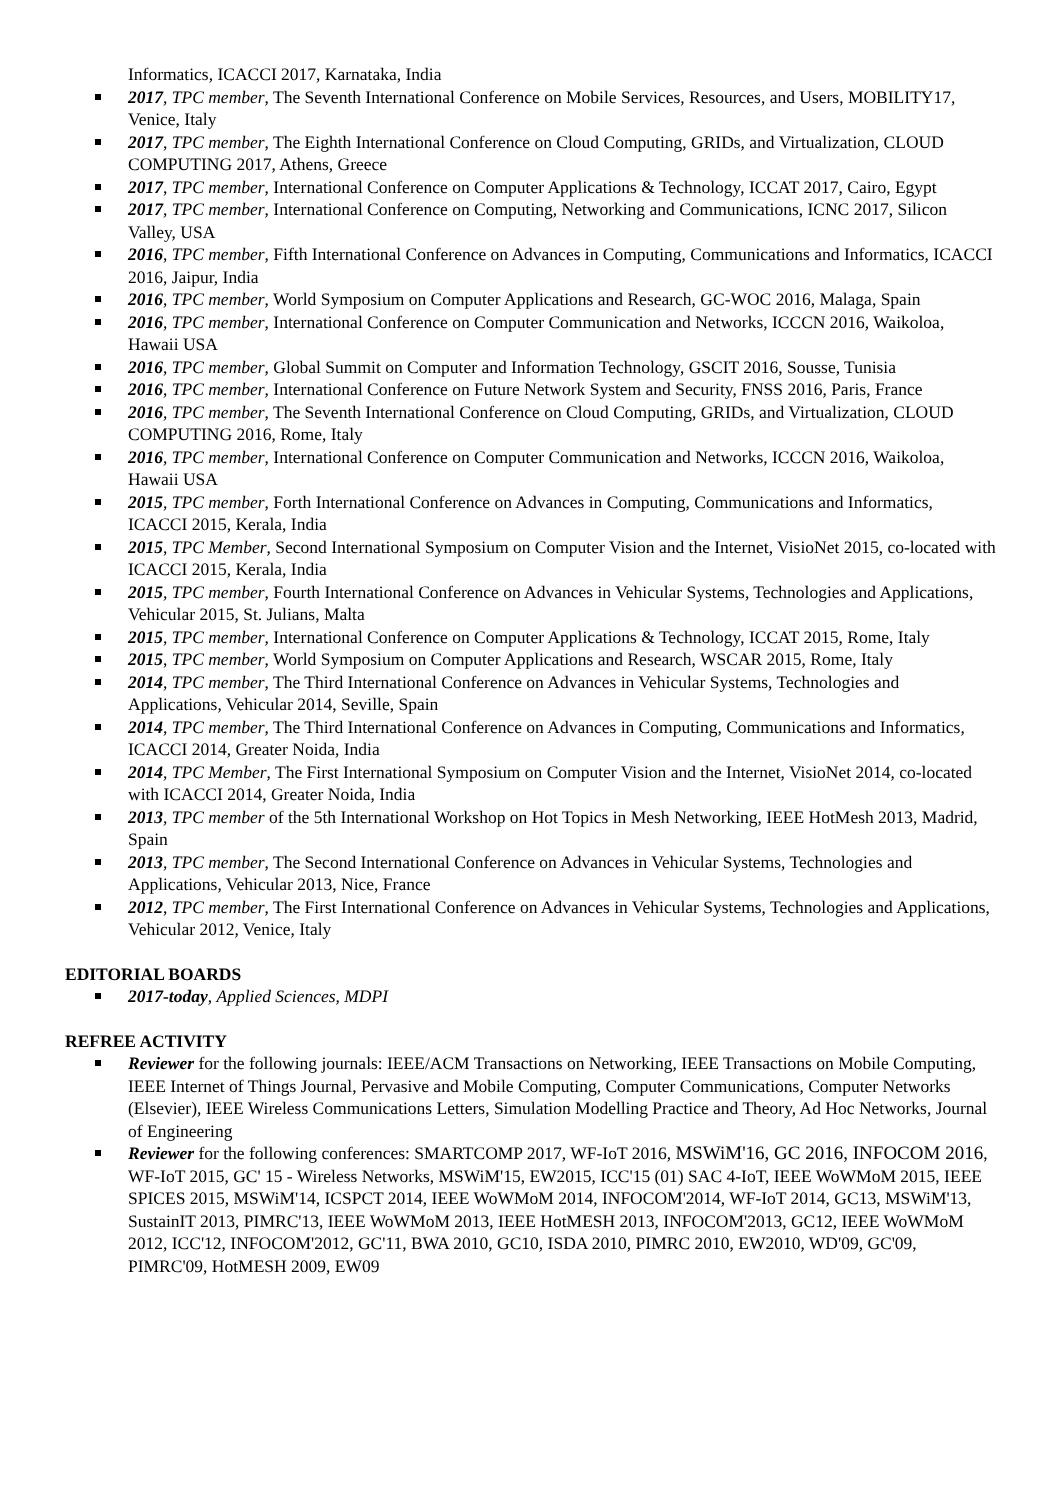Informatics, ICACCI 2017, Karnataka, India
2017, TPC member, The Seventh International Conference on Mobile Services, Resources, and Users, MOBILITY17, Venice, Italy
2017, TPC member, The Eighth International Conference on Cloud Computing, GRIDs, and Virtualization, CLOUD COMPUTING 2017, Athens, Greece
2017, TPC member, International Conference on Computer Applications & Technology, ICCAT 2017, Cairo, Egypt
2017, TPC member, International Conference on Computing, Networking and Communications, ICNC 2017, Silicon Valley, USA
2016, TPC member, Fifth International Conference on Advances in Computing, Communications and Informatics, ICACCI 2016, Jaipur, India
2016, TPC member, World Symposium on Computer Applications and Research, GC-WOC 2016, Malaga, Spain
2016, TPC member, International Conference on Computer Communication and Networks, ICCCN 2016, Waikoloa, Hawaii USA
2016, TPC member, Global Summit on Computer and Information Technology, GSCIT 2016, Sousse, Tunisia
2016, TPC member, International Conference on Future Network System and Security, FNSS 2016, Paris, France
2016, TPC member, The Seventh International Conference on Cloud Computing, GRIDs, and Virtualization, CLOUD COMPUTING 2016, Rome, Italy
2016, TPC member, International Conference on Computer Communication and Networks, ICCCN 2016, Waikoloa, Hawaii USA
2015, TPC member, Forth International Conference on Advances in Computing, Communications and Informatics, ICACCI 2015, Kerala, India
2015, TPC Member, Second International Symposium on Computer Vision and the Internet, VisioNet 2015, co-located with ICACCI 2015, Kerala, India
2015, TPC member, Fourth International Conference on Advances in Vehicular Systems, Technologies and Applications, Vehicular 2015, St. Julians, Malta
2015, TPC member, International Conference on Computer Applications & Technology, ICCAT 2015, Rome, Italy
2015, TPC member, World Symposium on Computer Applications and Research, WSCAR 2015, Rome, Italy
2014, TPC member, The Third International Conference on Advances in Vehicular Systems, Technologies and Applications, Vehicular 2014, Seville, Spain
2014, TPC member, The Third International Conference on Advances in Computing, Communications and Informatics, ICACCI 2014, Greater Noida, India
2014, TPC Member, The First International Symposium on Computer Vision and the Internet, VisioNet 2014, co-located with ICACCI 2014, Greater Noida, India
2013, TPC member of the 5th International Workshop on Hot Topics in Mesh Networking, IEEE HotMesh 2013, Madrid, Spain
2013, TPC member, The Second International Conference on Advances in Vehicular Systems, Technologies and Applications, Vehicular 2013, Nice, France
2012, TPC member, The First International Conference on Advances in Vehicular Systems, Technologies and Applications, Vehicular 2012, Venice, Italy
EDITORIAL BOARDS
2017-today, Applied Sciences, MDPI
REFREE ACTIVITY
Reviewer for the following journals: IEEE/ACM Transactions on Networking, IEEE Transactions on Mobile Computing, IEEE Internet of Things Journal, Pervasive and Mobile Computing, Computer Communications, Computer Networks (Elsevier), IEEE Wireless Communications Letters, Simulation Modelling Practice and Theory, Ad Hoc Networks, Journal of Engineering
Reviewer for the following conferences: SMARTCOMP 2017, WF-IoT 2016, MSWiM'16, GC 2016, INFOCOM 2016, WF-IoT 2015, GC' 15 - Wireless Networks, MSWiM'15, EW2015, ICC'15 (01) SAC 4-IoT, IEEE WoWMoM 2015, IEEE SPICES 2015, MSWiM'14, ICSPCT 2014, IEEE WoWMoM 2014, INFOCOM'2014, WF-IoT 2014, GC13, MSWiM'13, SustainIT 2013, PIMRC'13, IEEE WoWMoM 2013, IEEE HotMESH 2013, INFOCOM'2013, GC12, IEEE WoWMoM 2012, ICC'12, INFOCOM'2012, GC'11, BWA 2010, GC10, ISDA 2010, PIMRC 2010, EW2010, WD'09, GC'09, PIMRC'09, HotMESH 2009, EW09